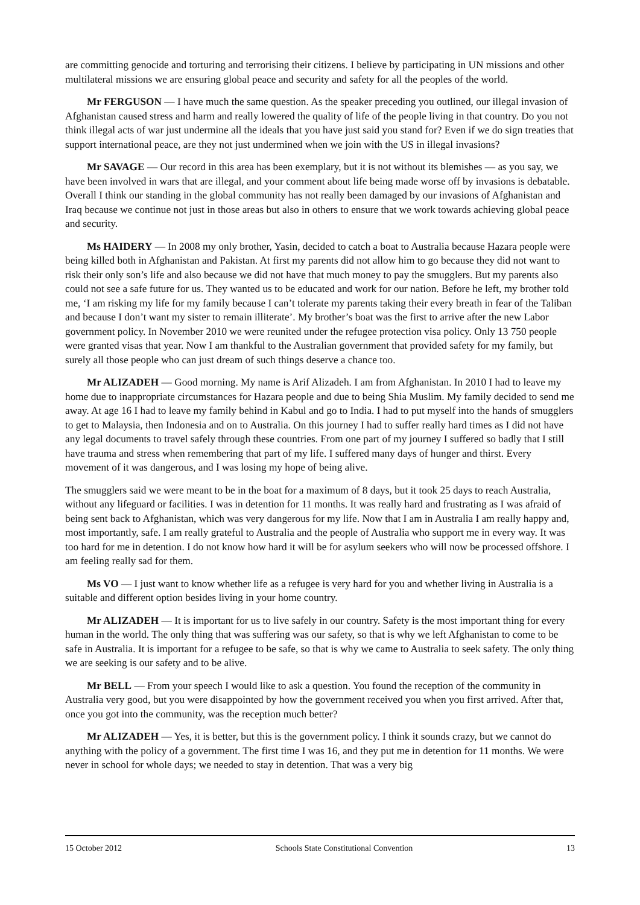are committing genocide and torturing and terrorising their citizens. I believe by participating in UN missions and other multilateral missions we are ensuring global peace and security and safety for all the peoples of the world.
Mr FERGUSON — I have much the same question. As the speaker preceding you outlined, our illegal invasion of Afghanistan caused stress and harm and really lowered the quality of life of the people living in that country. Do you not think illegal acts of war just undermine all the ideals that you have just said you stand for? Even if we do sign treaties that support international peace, are they not just undermined when we join with the US in illegal invasions?
Mr SAVAGE — Our record in this area has been exemplary, but it is not without its blemishes — as you say, we have been involved in wars that are illegal, and your comment about life being made worse off by invasions is debatable. Overall I think our standing in the global community has not really been damaged by our invasions of Afghanistan and Iraq because we continue not just in those areas but also in others to ensure that we work towards achieving global peace and security.
Ms HAIDERY — In 2008 my only brother, Yasin, decided to catch a boat to Australia because Hazara people were being killed both in Afghanistan and Pakistan. At first my parents did not allow him to go because they did not want to risk their only son’s life and also because we did not have that much money to pay the smugglers. But my parents also could not see a safe future for us. They wanted us to be educated and work for our nation. Before he left, my brother told me, ‘I am risking my life for my family because I can’t tolerate my parents taking their every breath in fear of the Taliban and because I don’t want my sister to remain illiterate’. My brother’s boat was the first to arrive after the new Labor government policy. In November 2010 we were reunited under the refugee protection visa policy. Only 13 750 people were granted visas that year. Now I am thankful to the Australian government that provided safety for my family, but surely all those people who can just dream of such things deserve a chance too.
Mr ALIZADEH — Good morning. My name is Arif Alizadeh. I am from Afghanistan. In 2010 I had to leave my home due to inappropriate circumstances for Hazara people and due to being Shia Muslim. My family decided to send me away. At age 16 I had to leave my family behind in Kabul and go to India. I had to put myself into the hands of smugglers to get to Malaysia, then Indonesia and on to Australia. On this journey I had to suffer really hard times as I did not have any legal documents to travel safely through these countries. From one part of my journey I suffered so badly that I still have trauma and stress when remembering that part of my life. I suffered many days of hunger and thirst. Every movement of it was dangerous, and I was losing my hope of being alive.
The smugglers said we were meant to be in the boat for a maximum of 8 days, but it took 25 days to reach Australia, without any lifeguard or facilities. I was in detention for 11 months. It was really hard and frustrating as I was afraid of being sent back to Afghanistan, which was very dangerous for my life. Now that I am in Australia I am really happy and, most importantly, safe. I am really grateful to Australia and the people of Australia who support me in every way. It was too hard for me in detention. I do not know how hard it will be for asylum seekers who will now be processed offshore. I am feeling really sad for them.
Ms VO — I just want to know whether life as a refugee is very hard for you and whether living in Australia is a suitable and different option besides living in your home country.
Mr ALIZADEH — It is important for us to live safely in our country. Safety is the most important thing for every human in the world. The only thing that was suffering was our safety, so that is why we left Afghanistan to come to be safe in Australia. It is important for a refugee to be safe, so that is why we came to Australia to seek safety. The only thing we are seeking is our safety and to be alive.
Mr BELL — From your speech I would like to ask a question. You found the reception of the community in Australia very good, but you were disappointed by how the government received you when you first arrived. After that, once you got into the community, was the reception much better?
Mr ALIZADEH — Yes, it is better, but this is the government policy. I think it sounds crazy, but we cannot do anything with the policy of a government. The first time I was 16, and they put me in detention for 11 months. We were never in school for whole days; we needed to stay in detention. That was a very big
15 October 2012 Schools State Constitutional Convention 13